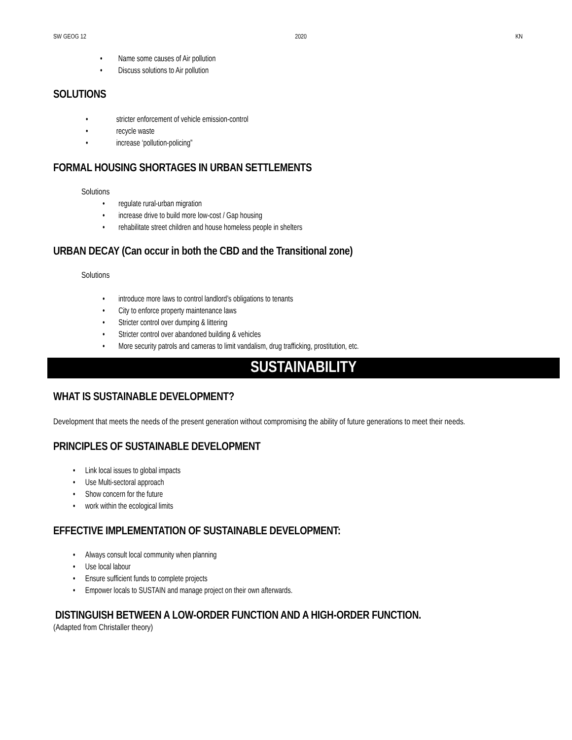SW GEOG 12 2020 KN
• Name some causes of Air pollution
• Discuss solutions to Air pollution
SOLUTIONS
• stricter enforcement of vehicle emission-control
• recycle waste
• increase ‘pollution-policing”
FORMAL HOUSING SHORTAGES IN URBAN SETTLEMENTS
Solutions
• regulate rural-urban migration
• increase drive to build more low-cost / Gap housing
• rehabilitate street children and house homeless people in shelters
URBAN DECAY (Can occur in both the CBD and the Transitional zone)
Solutions
• introduce more laws to control landlord’s obligations to tenants
• City to enforce property maintenance laws
• Stricter control over dumping & littering
• Stricter control over abandoned building & vehicles
• More security patrols and cameras to limit vandalism, drug trafficking, prostitution, etc.
SUSTAINABILITY
WHAT IS SUSTAINABLE DEVELOPMENT?
Development that meets the needs of the present generation without compromising the ability of future generations to meet their needs.
PRINCIPLES OF SUSTAINABLE DEVELOPMENT
• Link local issues to global impacts
• Use Multi-sectoral approach
• Show concern for the future
• work within the ecological limits
EFFECTIVE IMPLEMENTATION OF SUSTAINABLE DEVELOPMENT:
• Always consult local community when planning
• Use local labour
• Ensure sufficient funds to complete projects
• Empower locals to SUSTAIN and manage project on their own afterwards.
DISTINGUISH BETWEEN A LOW-ORDER FUNCTION AND A HIGH-ORDER FUNCTION.
(Adapted from Christaller theory)